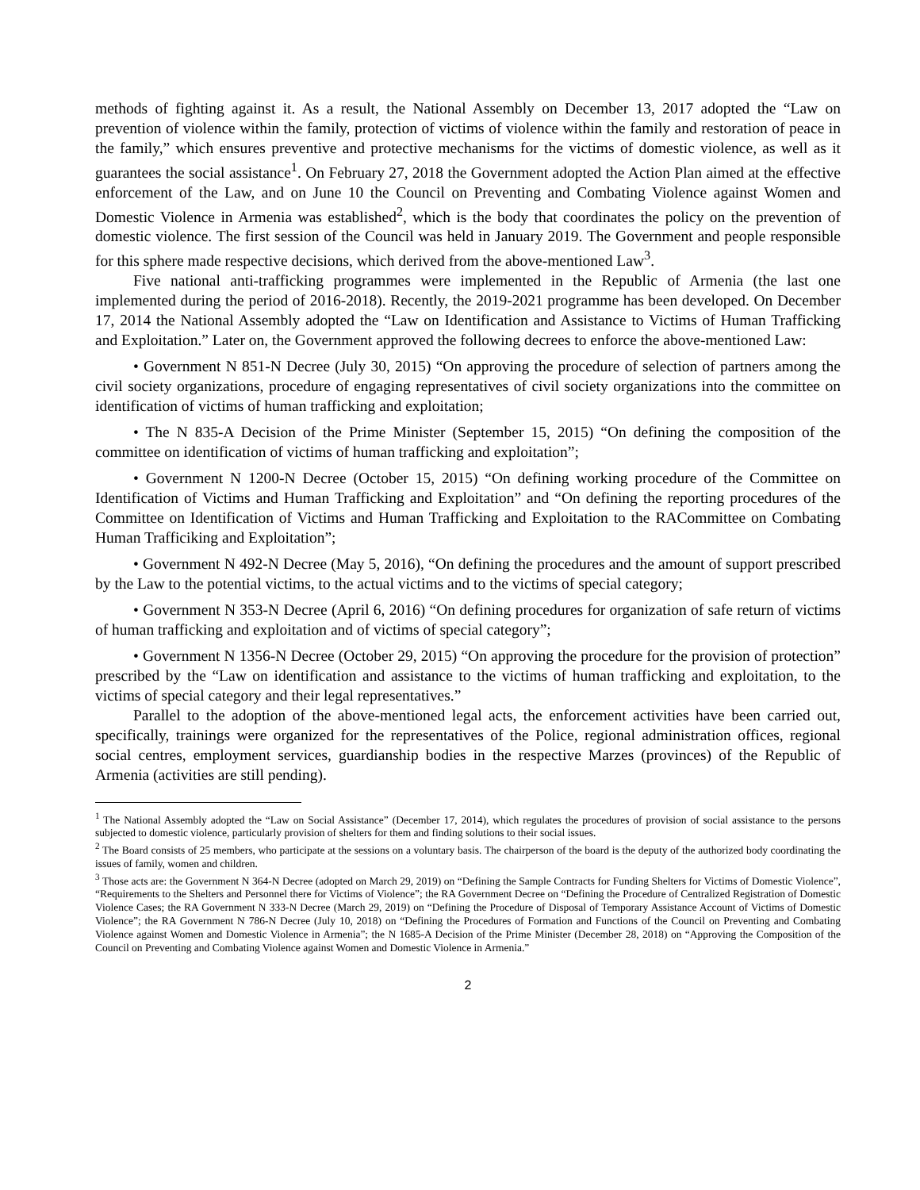methods of fighting against it. As a result, the National Assembly on December 13, 2017 adopted the “Law on prevention of violence within the family, protection of victims of violence within the family and restoration of peace in the family,” which ensures preventive and protective mechanisms for the victims of domestic violence, as well as it guarantees the social assistance<sup>1</sup>. On February 27, 2018 the Government adopted the Action Plan aimed at the effective enforcement of the Law, and on June 10 the Council on Preventing and Combating Violence against Women and Domestic Violence in Armenia was established<sup>2</sup>, which is the body that coordinates the policy on the prevention of domestic violence. The first session of the Council was held in January 2019. The Government and people responsible for this sphere made respective decisions, which derived from the above-mentioned Law<sup>3</sup>.
Five national anti-trafficking programmes were implemented in the Republic of Armenia (the last one implemented during the period of 2016-2018). Recently, the 2019-2021 programme has been developed. On December 17, 2014 the National Assembly adopted the “Law on Identification and Assistance to Victims of Human Trafficking and Exploitation.” Later on, the Government approved the following decrees to enforce the above-mentioned Law:
• Government N 851-N Decree (July 30, 2015) “On approving the procedure of selection of partners among the civil society organizations, procedure of engaging representatives of civil society organizations into the committee on identification of victims of human trafficking and exploitation;
• The N 835-A Decision of the Prime Minister (September 15, 2015) “On defining the composition of the committee on identification of victims of human trafficking and exploitation”;
• Government N 1200-N Decree (October 15, 2015) “On defining working procedure of the Committee on Identification of Victims and Human Trafficking and Exploitation” and “On defining the reporting procedures of the Committee on Identification of Victims and Human Trafficking and Exploitation to the RACommittee on Combating Human Trafficiking and Exploitation”;
• Government N 492-N Decree (May 5, 2016), “On defining the procedures and the amount of support prescribed by the Law to the potential victims, to the actual victims and to the victims of special category;
• Government N 353-N Decree (April 6, 2016) “On defining procedures for organization of safe return of victims of human trafficking and exploitation and of victims of special category”;
• Government N 1356-N Decree (October 29, 2015) “On approving the procedure for the provision of protection” prescribed by the “Law on identification and assistance to the victims of human trafficking and exploitation, to the victims of special category and their legal representatives.”
Parallel to the adoption of the above-mentioned legal acts, the enforcement activities have been carried out, specifically, trainings were organized for the representatives of the Police, regional administration offices, regional social centres, employment services, guardianship bodies in the respective Marzes (provinces) of the Republic of Armenia (activities are still pending).
<sup>1</sup> The National Assembly adopted the “Law on Social Assistance” (December 17, 2014), which regulates the procedures of provision of social assistance to the persons subjected to domestic violence, particularly provision of shelters for them and finding solutions to their social issues.
<sup>2</sup> The Board consists of 25 members, who participate at the sessions on a voluntary basis. The chairperson of the board is the deputy of the authorized body coordinating the issues of family, women and children.
<sup>3</sup> Those acts are: the Government N 364-N Decree (adopted on March 29, 2019) on “Defining the Sample Contracts for Funding Shelters for Victims of Domestic Violence”, “Requirements to the Shelters and Personnel there for Victims of Violence”; the RA Government Decree on “Defining the Procedure of Centralized Registration of Domestic Violence Cases; the RA Government N 333-N Decree (March 29, 2019) on “Defining the Procedure of Disposal of Temporary Assistance Account of Victims of Domestic Violence”; the RA Government N 786-N Decree (July 10, 2018) on “Defining the Procedures of Formation and Functions of the Council on Preventing and Combating Violence against Women and Domestic Violence in Armenia”; the N 1685-A Decision of the Prime Minister (December 28, 2018) on “Approving the Composition of the Council on Preventing and Combating Violence against Women and Domestic Violence in Armenia.”
2